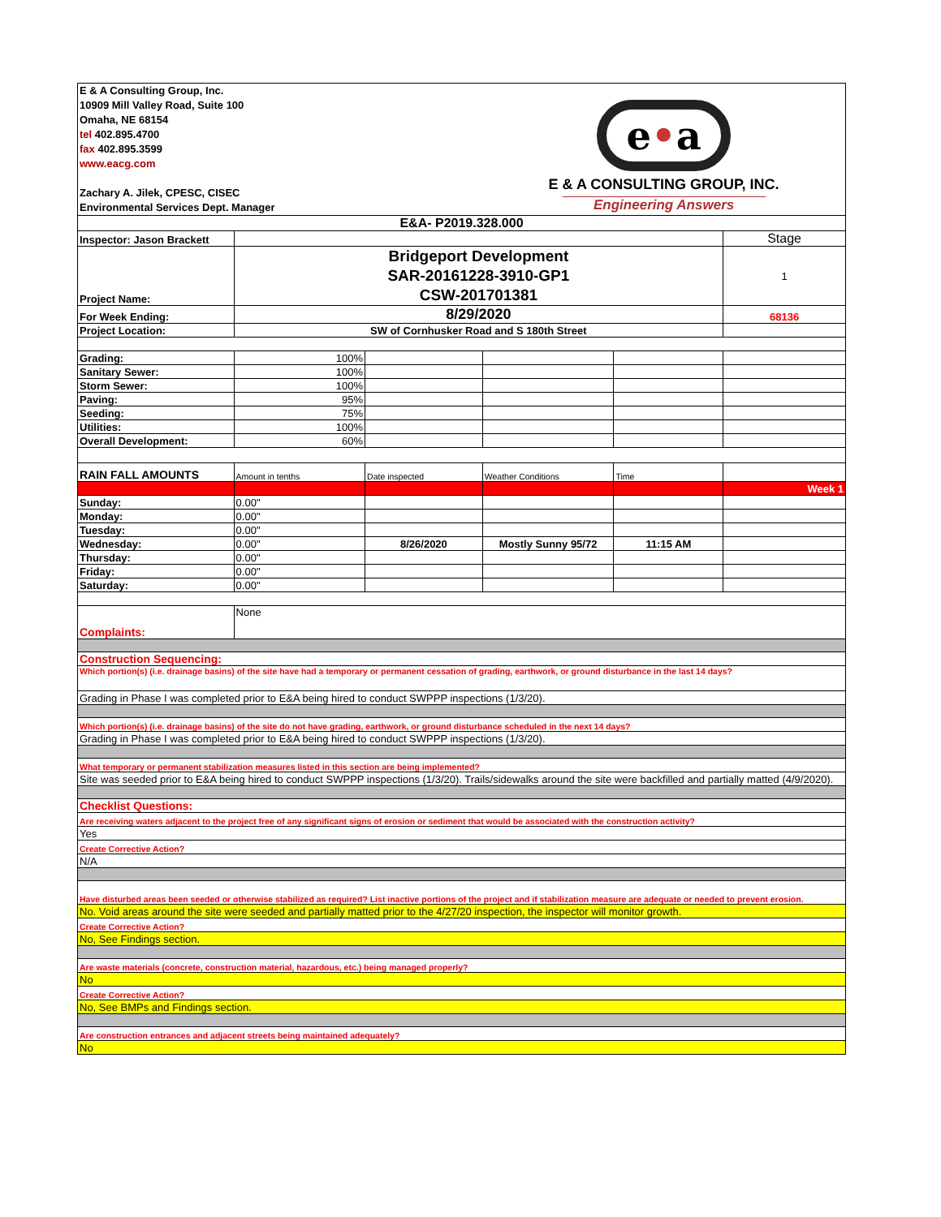| E & A Consulting Group, Inc. 10909 Mill Valley Road, Suite 100 Omaha, NE 68154 tel 402.895.4700 fax 402.895.3599 www.eacg.com Zachary A. Jilek, CPESC, CISEC Environmental Services Dept. Manager | | | e • a E & A CONSULTING GROUP, INC. Engineering Answers | | |
| E&A- P2019.328.000 | | | | | |
| Inspector: Jason Brackett | | | | | Stage |
| Project Name: | Bridgeport Development SAR-20161228-3910-GP1 CSW-201701381 | | | | 1 |
| For Week Ending: | 8/29/2020 | | | | 68136 |
| Project Location: | SW of Cornhusker Road and S 180th Street | | | | |
| Grading: | 100% | | | | |
| Sanitary Sewer: | 100% | | | | |
| Storm Sewer: | 100% | | | | |
| Paving: | 95% | | | | |
| Seeding: | 75% | | | | |
| Utilities: | 100% | | | | |
| Overall Development: | 60% | | | | |
| RAIN FALL AMOUNTS | Amount in tenths | Date inspected | Weather Conditions | Time | |
| | | | | | Week 1 |
| Sunday: | 0.00" | | | | |
| Monday: | 0.00" | | | | |
| Tuesday: | 0.00" | | | | |
| Wednesday: | 0.00" | 8/26/2020 | Mostly Sunny 95/72 | 11:15 AM | |
| Thursday: | 0.00" | | | | |
| Friday: | 0.00" | | | | |
| Saturday: | 0.00" | | | | |
| Complaints: | None | | | | |
| Construction Sequencing: | | | | | |
| Which portion(s) (i.e. drainage basins) of the site have had a temporary or permanent cessation of grading, earthwork, or ground disturbance in the last 14 days? | | | | | |
| Grading in Phase I was completed prior to E&A being hired to conduct SWPPP inspections (1/3/20). | | | | | |
| Which portion(s) (i.e. drainage basins) of the site do not have grading, earthwork, or ground disturbance scheduled in the next 14 days? | | | | | |
| Grading in Phase I was completed prior to E&A being hired to conduct SWPPP inspections (1/3/20). | | | | | |
| What temporary or permanent stabilization measures listed in this section are being implemented? | | | | | |
| Site was seeded prior to E&A being hired to conduct SWPPP inspections (1/3/20). Trails/sidewalks around the site were backfilled and partially matted (4/9/2020). | | | | | |
| Checklist Questions: | | | | | |
| Are receiving waters adjacent to the project free of any significant signs of erosion or sediment that would be associated with the construction activity? | | | | | |
| Yes | | | | | |
| Create Corrective Action? | | | | | |
| N/A | | | | | |
| Have disturbed areas been seeded or otherwise stabilized as required? List inactive portions of the project and if stabilization measure are adequate or needed to prevent erosion. | | | | | |
| No. Void areas around the site were seeded and partially matted prior to the 4/27/20 inspection, the inspector will monitor growth. | | | | | |
| Create Corrective Action? | | | | | |
| No, See Findings section. | | | | | |
| Are waste materials (concrete, construction material, hazardous, etc.) being managed properly? | | | | | |
| No | | | | | |
| Create Corrective Action? | | | | | |
| No, See BMPs and Findings section. | | | | | |
| Are construction entrances and adjacent streets being maintained adequately? | | | | | |
| No | | | | | |